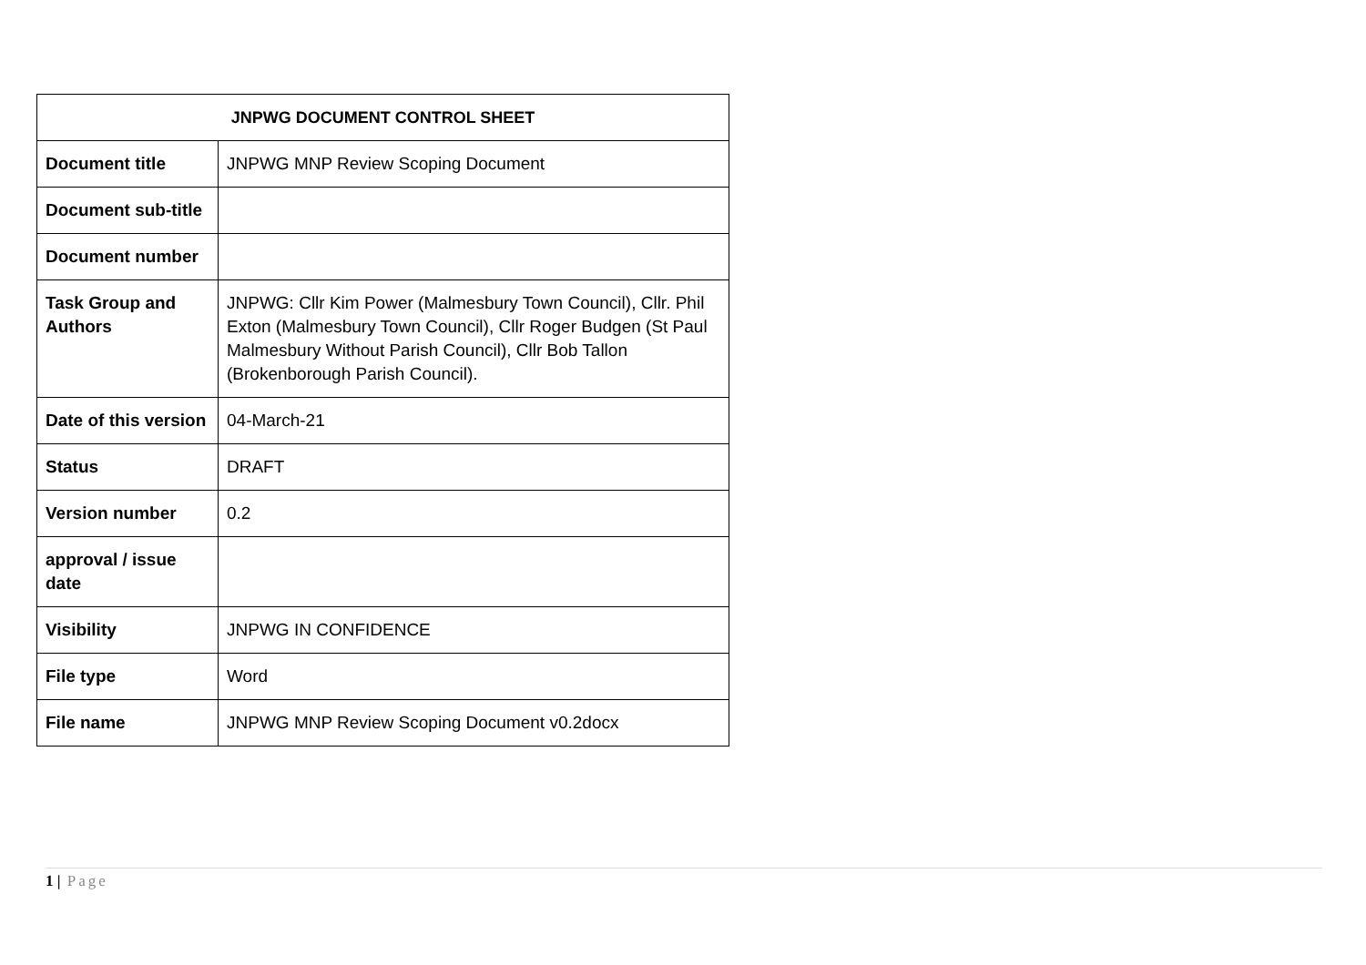| JNPWG DOCUMENT CONTROL SHEET | |
| --- | --- |
| Document title | JNPWG MNP Review Scoping Document |
| Document sub-title | |
| Document number | |
| Task Group and Authors | JNPWG: Cllr Kim Power (Malmesbury Town Council), Cllr. Phil Exton (Malmesbury Town Council), Cllr Roger Budgen (St Paul Malmesbury Without Parish Council), Cllr Bob Tallon (Brokenborough Parish Council). |
| Date of this version | 04-March-21 |
| Status | DRAFT |
| Version number | 0.2 |
| approval / issue date | |
| Visibility | JNPWG IN CONFIDENCE |
| File type | Word |
| File name | JNPWG MNP Review Scoping Document v0.2docx |
1 | Page